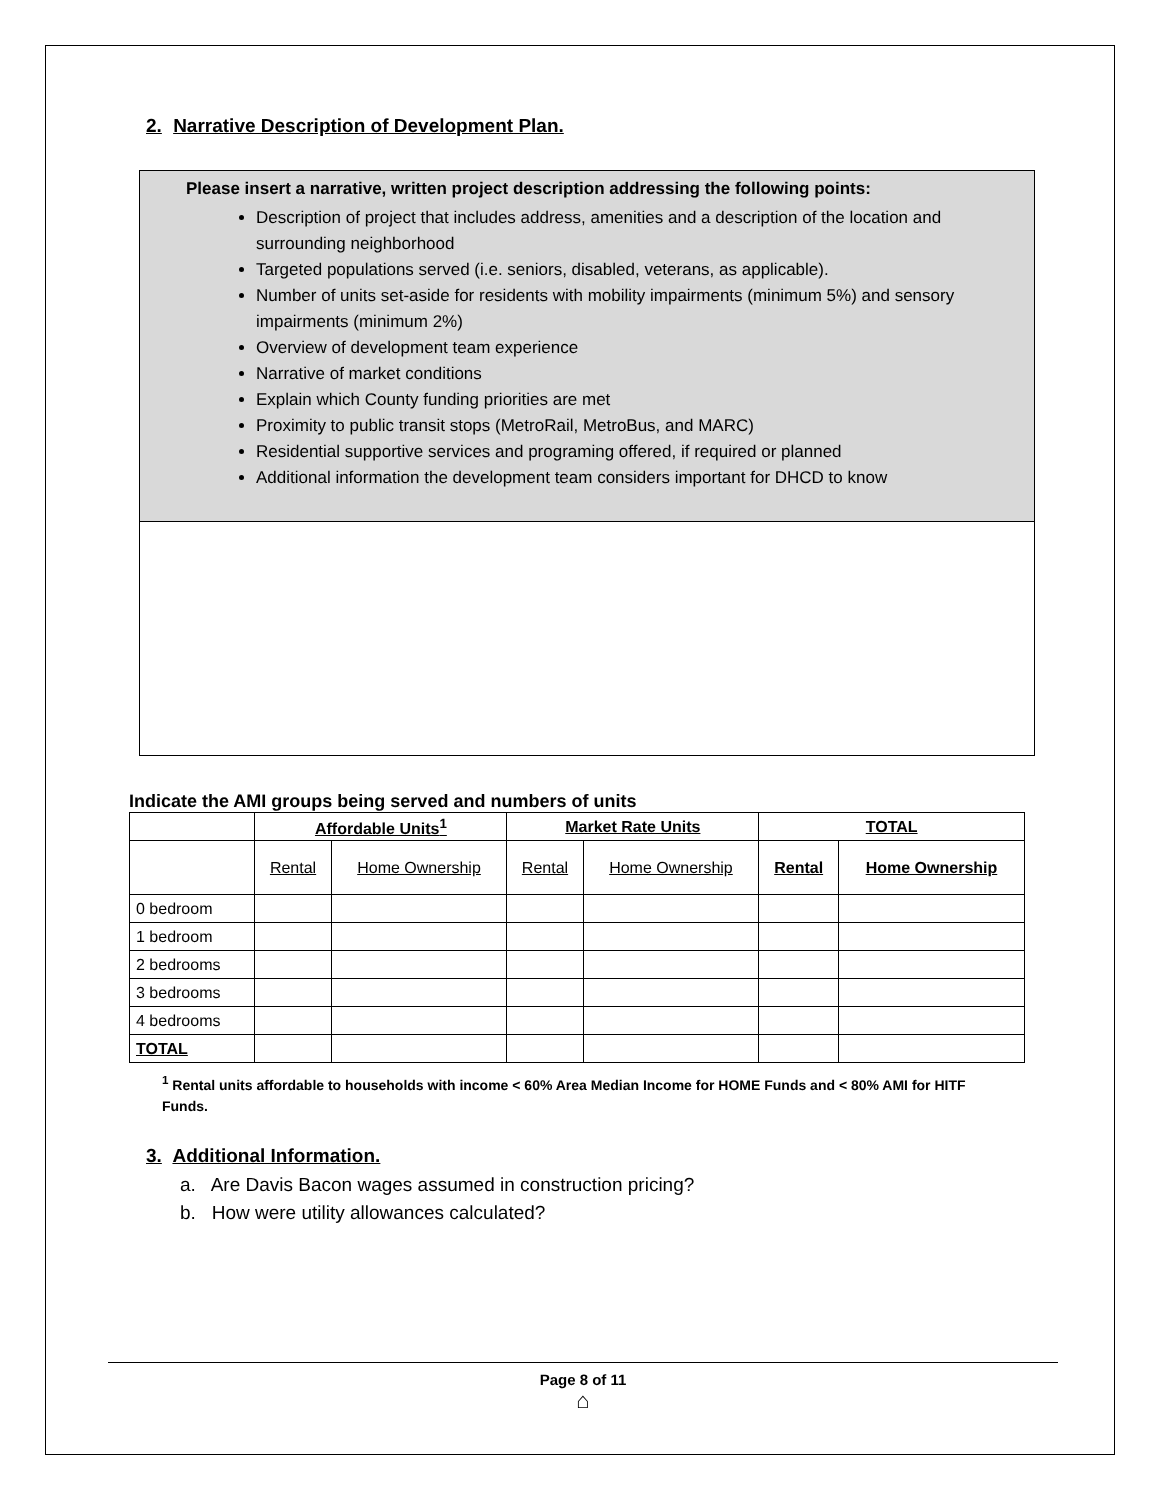2. Narrative Description of Development Plan.
Please insert a narrative, written project description addressing the following points:
Description of project that includes address, amenities and a description of the location and surrounding neighborhood
Targeted populations served (i.e. seniors, disabled, veterans, as applicable).
Number of units set-aside for residents with mobility impairments (minimum 5%) and sensory impairments (minimum 2%)
Overview of development team experience
Narrative of market conditions
Explain which County funding priorities are met
Proximity to public transit stops (MetroRail, MetroBus, and MARC)
Residential supportive services and programing offered, if required or planned
Additional information the development team considers important for DHCD to know
Indicate the AMI groups being served and numbers of units
| | Affordable Units<sup>1</sup> | | Market Rate Units | | TOTAL | |
| --- | --- | --- | --- | --- | --- | --- |
| | Rental | Home Ownership | Rental | Home Ownership | Rental | Home Ownership |
| 0 bedroom | | | | | | |
| 1 bedroom | | | | | | |
| 2 bedrooms | | | | | | |
| 3 bedrooms | | | | | | |
| 4 bedrooms | | | | | | |
| TOTAL | | | | | | |
<sup>1</sup> Rental units affordable to households with income < 60% Area Median Income for HOME Funds and < 80% AMI for HITF Funds.
3. Additional Information.
a. Are Davis Bacon wages assumed in construction pricing?
b. How were utility allowances calculated?
Page 8 of 11
⌂